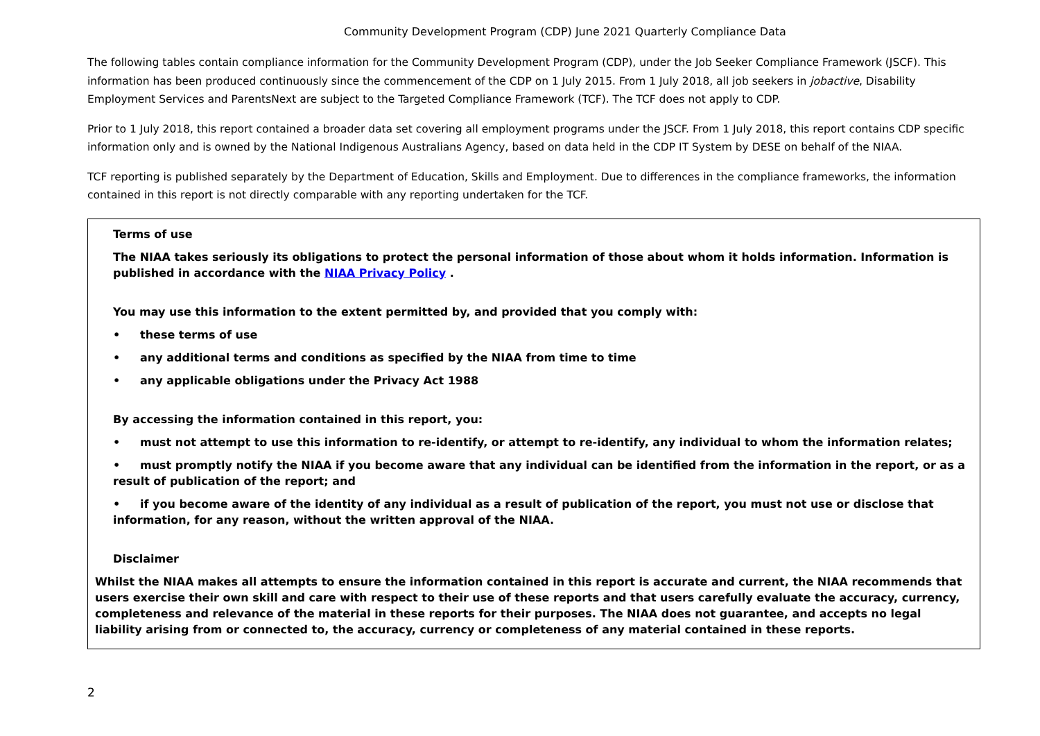Community Development Program (CDP) June 2021 Quarterly Compliance Data
The following tables contain compliance information for the Community Development Program (CDP), under the Job Seeker Compliance Framework (JSCF). This information has been produced continuously since the commencement of the CDP on 1 July 2015. From 1 July 2018, all job seekers in jobactive, Disability Employment Services and ParentsNext are subject to the Targeted Compliance Framework (TCF). The TCF does not apply to CDP.
Prior to 1 July 2018, this report contained a broader data set covering all employment programs under the JSCF. From 1 July 2018, this report contains CDP specific information only and is owned by the National Indigenous Australians Agency, based on data held in the CDP IT System by DESE on behalf of the NIAA.
TCF reporting is published separately by the Department of Education, Skills and Employment. Due to differences in the compliance frameworks, the information contained in this report is not directly comparable with any reporting undertaken for the TCF.
Terms of use
The NIAA takes seriously its obligations to protect the personal information of those about whom it holds information. Information is published in accordance with the NIAA Privacy Policy .
You may use this information to the extent permitted by, and provided that you comply with:
• these terms of use
• any additional terms and conditions as specified by the NIAA from time to time
• any applicable obligations under the Privacy Act 1988
By accessing the information contained in this report, you:
• must not attempt to use this information to re-identify, or attempt to re-identify, any individual to whom the information relates;
• must promptly notify the NIAA if you become aware that any individual can be identified from the information in the report, or as a result of publication of the report; and
• if you become aware of the identity of any individual as a result of publication of the report, you must not use or disclose that information, for any reason, without the written approval of the NIAA.
Disclaimer
Whilst the NIAA makes all attempts to ensure the information contained in this report is accurate and current, the NIAA recommends that users exercise their own skill and care with respect to their use of these reports and that users carefully evaluate the accuracy, currency, completeness and relevance of the material in these reports for their purposes. The NIAA does not guarantee, and accepts no legal liability arising from or connected to, the accuracy, currency or completeness of any material contained in these reports.
2